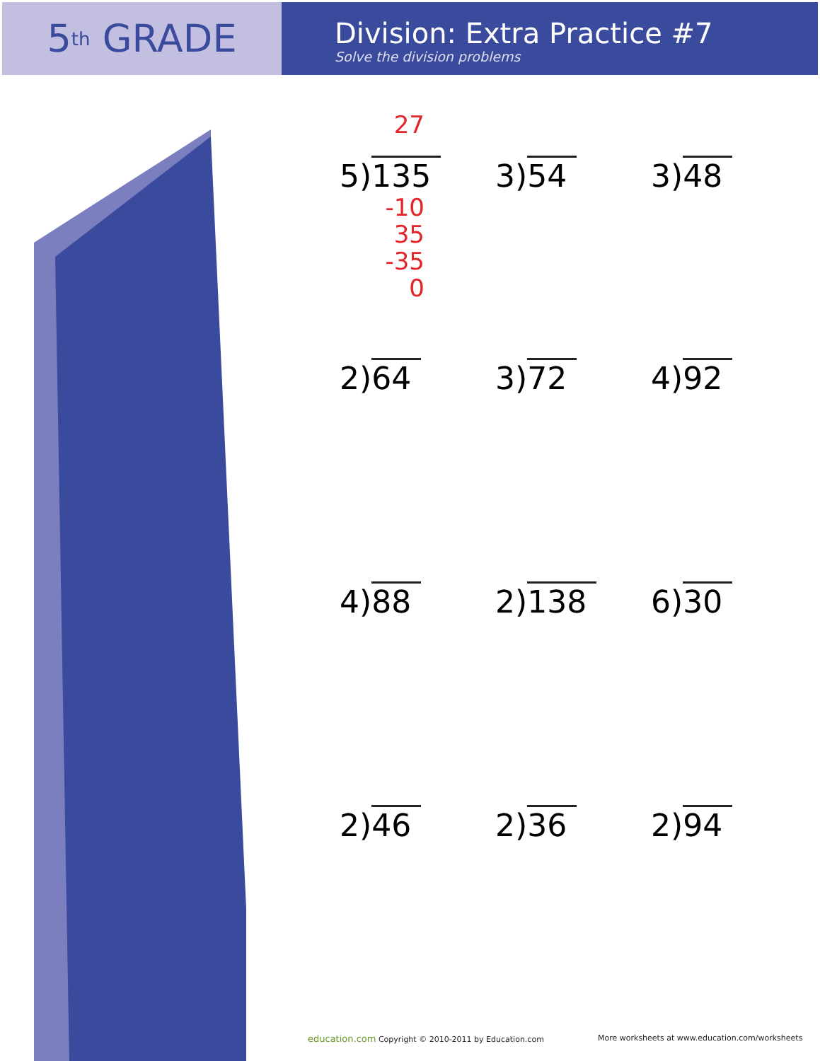5<sup>th</sup> GRADE
Division: Extra Practice #7
Solve the division problems
27
5)135
-10
35
-35
0
3)54
3)48
2)64
3)72
4)92
4)88
2)138
6)30
2)46
2)36
2)94
education.com Copyright © 2010-2011 by Education.com
More worksheets at www.education.com/worksheets